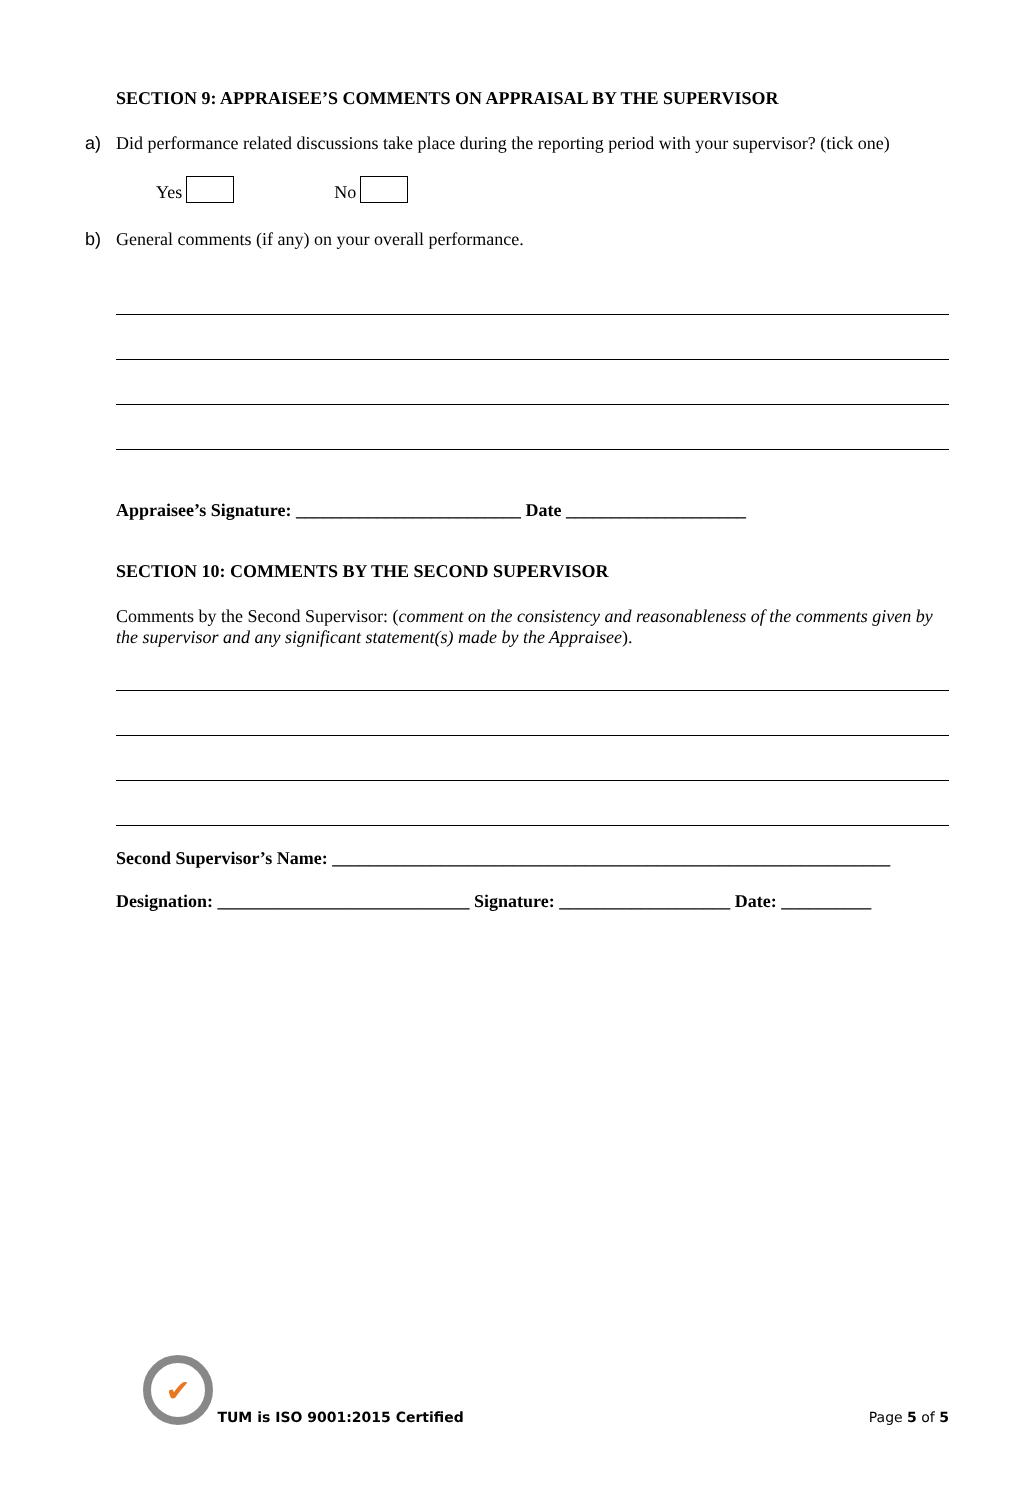SECTION 9: APPRAISEE’S COMMENTS ON APPRAISAL BY THE SUPERVISOR
a) Did performance related discussions take place during the reporting period with your supervisor? (tick one)
Yes No
b) General comments (if any) on your overall performance.
Appraisee’s Signature: _________________________ Date ____________________
SECTION 10: COMMENTS BY THE SECOND SUPERVISOR
Comments by the Second Supervisor: (comment on the consistency and reasonableness of the comments given by the supervisor and any significant statement(s) made by the Appraisee).
Second Supervisor’s Name: ______________________________________________________________
Designation: ____________________________ Signature: ___________________ Date: __________
✔ TUM is ISO 9001:2015 Certified
Page 5 of 5